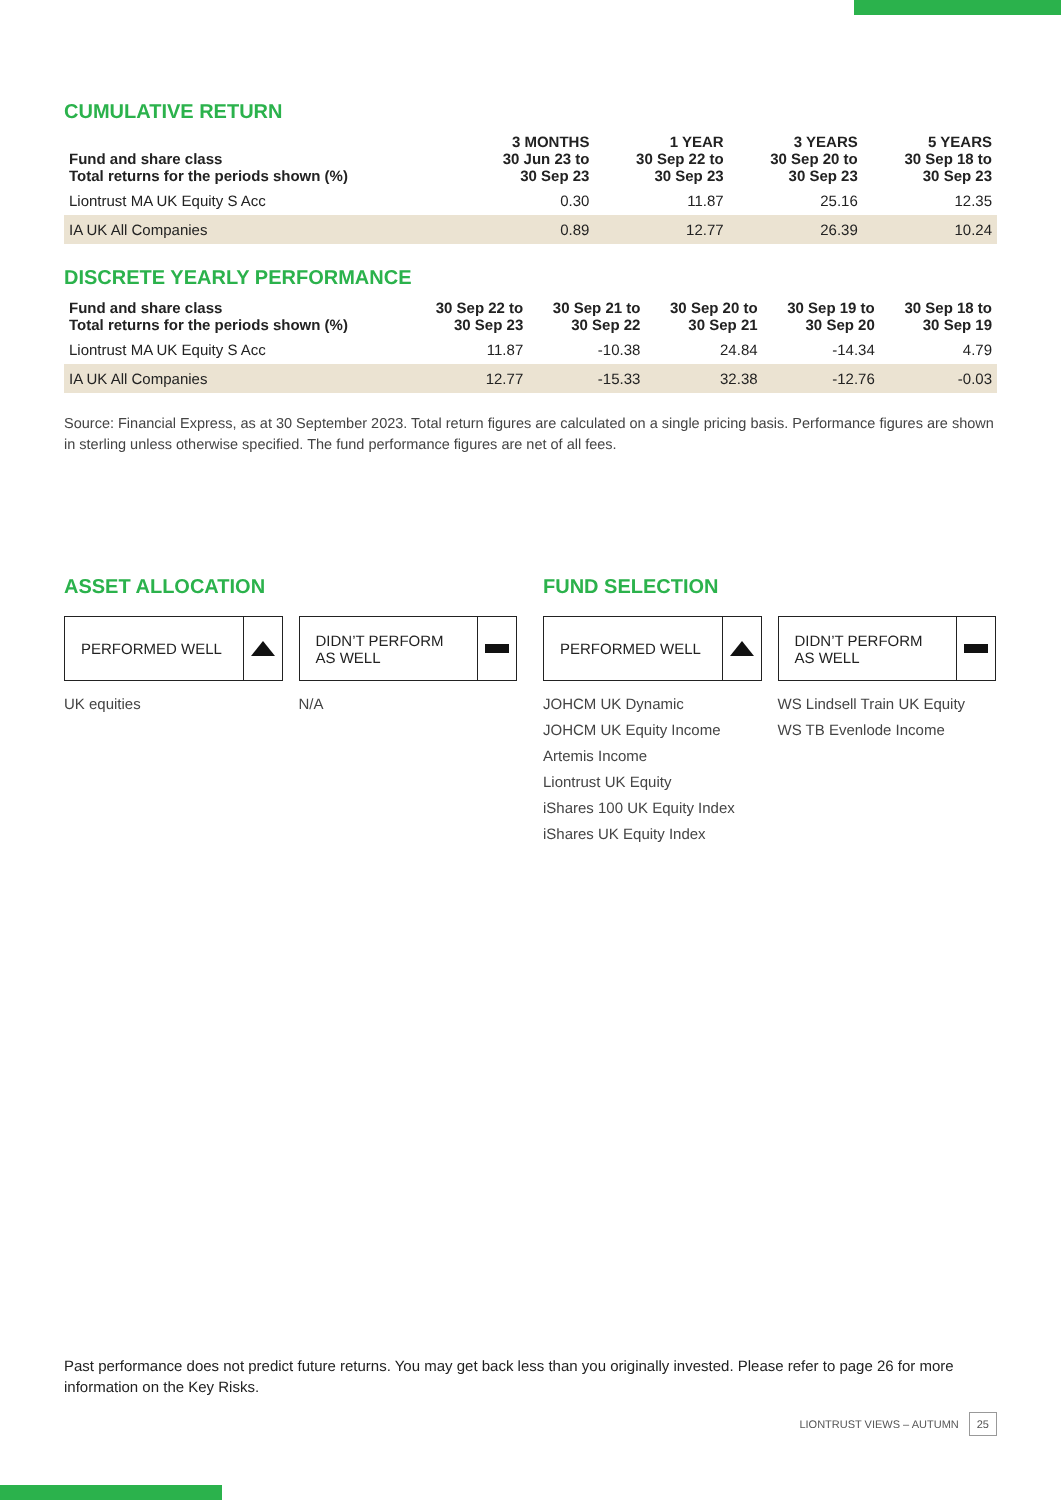CUMULATIVE RETURN
| Fund and share class Total returns for the periods shown (%) | 3 MONTHS 30 Jun 23 to 30 Sep 23 | 1 YEAR 30 Sep 22 to 30 Sep 23 | 3 YEARS 30 Sep 20 to 30 Sep 23 | 5 YEARS 30 Sep 18 to 30 Sep 23 |
| --- | --- | --- | --- | --- |
| Liontrust MA UK Equity S Acc | 0.30 | 11.87 | 25.16 | 12.35 |
| IA UK All Companies | 0.89 | 12.77 | 26.39 | 10.24 |
DISCRETE YEARLY PERFORMANCE
| Fund and share class Total returns for the periods shown (%) | 30 Sep 22 to 30 Sep 23 | 30 Sep 21 to 30 Sep 22 | 30 Sep 20 to 30 Sep 21 | 30 Sep 19 to 30 Sep 20 | 30 Sep 18 to 30 Sep 19 |
| --- | --- | --- | --- | --- | --- |
| Liontrust MA UK Equity S Acc | 11.87 | -10.38 | 24.84 | -14.34 | 4.79 |
| IA UK All Companies | 12.77 | -15.33 | 32.38 | -12.76 | -0.03 |
Source: Financial Express, as at 30 September 2023. Total return figures are calculated on a single pricing basis. Performance figures are shown in sterling unless otherwise specified. The fund performance figures are net of all fees.
ASSET ALLOCATION
PERFORMED WELL DIDN’T PERFORM
AS WELL
UK equities N/A
FUND SELECTION
PERFORMED WELL DIDN’T PERFORM
AS WELL
JOHCM UK Dynamic
JOHCM UK Equity Income
Artemis Income
Liontrust UK Equity
iShares 100 UK Equity Index
iShares UK Equity Index
WS Lindsell Train UK Equity
WS TB Evenlode Income
Past performance does not predict future returns. You may get back less than you originally invested. Please refer to page 26 for more information on the Key Risks.
LIONTRUST VIEWS – AUTUMN 25